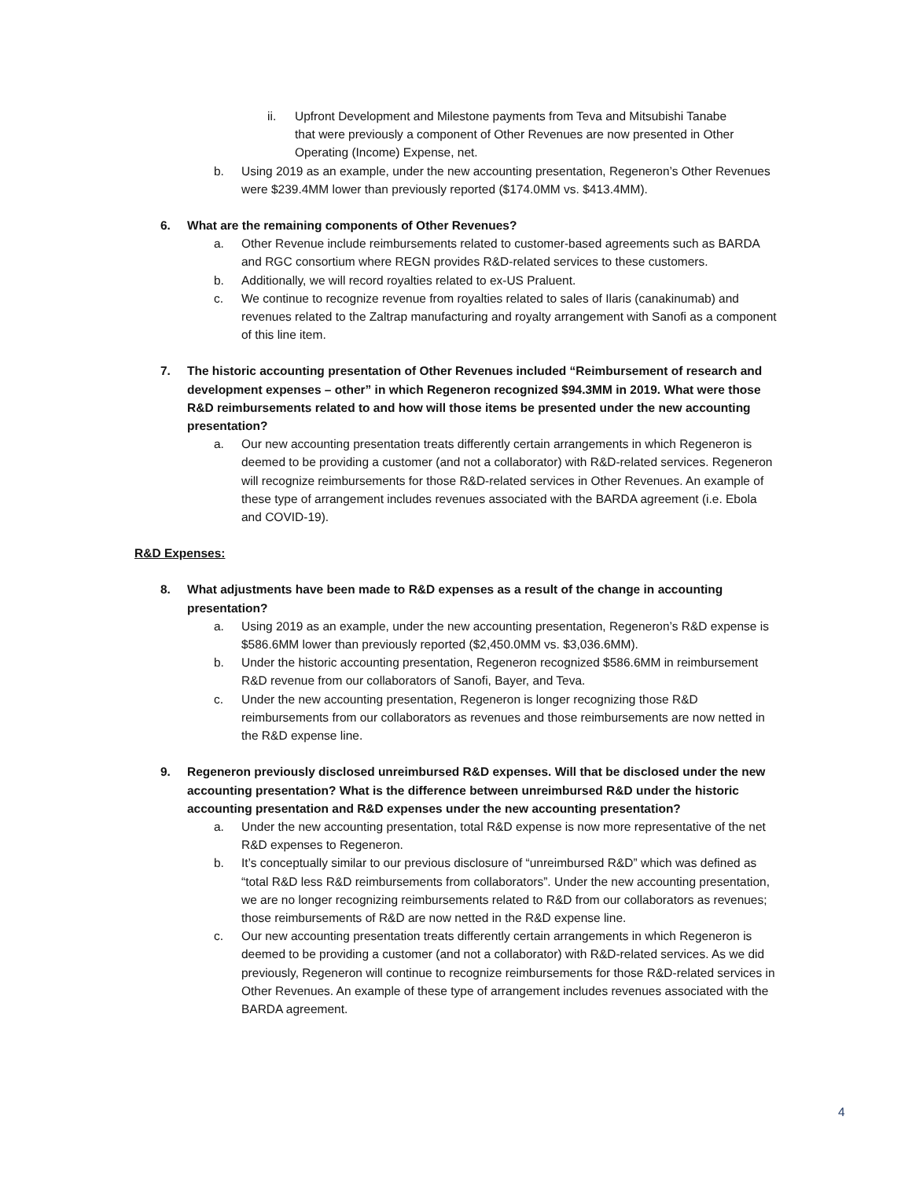ii. Upfront Development and Milestone payments from Teva and Mitsubishi Tanabe that were previously a component of Other Revenues are now presented in Other Operating (Income) Expense, net.
b. Using 2019 as an example, under the new accounting presentation, Regeneron’s Other Revenues were $239.4MM lower than previously reported ($174.0MM vs. $413.4MM).
6. What are the remaining components of Other Revenues?
a. Other Revenue include reimbursements related to customer-based agreements such as BARDA and RGC consortium where REGN provides R&D-related services to these customers.
b. Additionally, we will record royalties related to ex-US Praluent.
c. We continue to recognize revenue from royalties related to sales of Ilaris (canakinumab) and revenues related to the Zaltrap manufacturing and royalty arrangement with Sanofi as a component of this line item.
7. The historic accounting presentation of Other Revenues included “Reimbursement of research and development expenses – other” in which Regeneron recognized $94.3MM in 2019. What were those R&D reimbursements related to and how will those items be presented under the new accounting presentation?
a. Our new accounting presentation treats differently certain arrangements in which Regeneron is deemed to be providing a customer (and not a collaborator) with R&D-related services. Regeneron will recognize reimbursements for those R&D-related services in Other Revenues. An example of these type of arrangement includes revenues associated with the BARDA agreement (i.e. Ebola and COVID-19).
R&D Expenses:
8. What adjustments have been made to R&D expenses as a result of the change in accounting presentation?
a. Using 2019 as an example, under the new accounting presentation, Regeneron’s R&D expense is $586.6MM lower than previously reported ($2,450.0MM vs. $3,036.6MM).
b. Under the historic accounting presentation, Regeneron recognized $586.6MM in reimbursement R&D revenue from our collaborators of Sanofi, Bayer, and Teva.
c. Under the new accounting presentation, Regeneron is longer recognizing those R&D reimbursements from our collaborators as revenues and those reimbursements are now netted in the R&D expense line.
9. Regeneron previously disclosed unreimbursed R&D expenses. Will that be disclosed under the new accounting presentation? What is the difference between unreimbursed R&D under the historic accounting presentation and R&D expenses under the new accounting presentation?
a. Under the new accounting presentation, total R&D expense is now more representative of the net R&D expenses to Regeneron.
b. It’s conceptually similar to our previous disclosure of “unreimbursed R&D” which was defined as “total R&D less R&D reimbursements from collaborators”. Under the new accounting presentation, we are no longer recognizing reimbursements related to R&D from our collaborators as revenues; those reimbursements of R&D are now netted in the R&D expense line.
c. Our new accounting presentation treats differently certain arrangements in which Regeneron is deemed to be providing a customer (and not a collaborator) with R&D-related services. As we did previously, Regeneron will continue to recognize reimbursements for those R&D-related services in Other Revenues. An example of these type of arrangement includes revenues associated with the BARDA agreement.
4